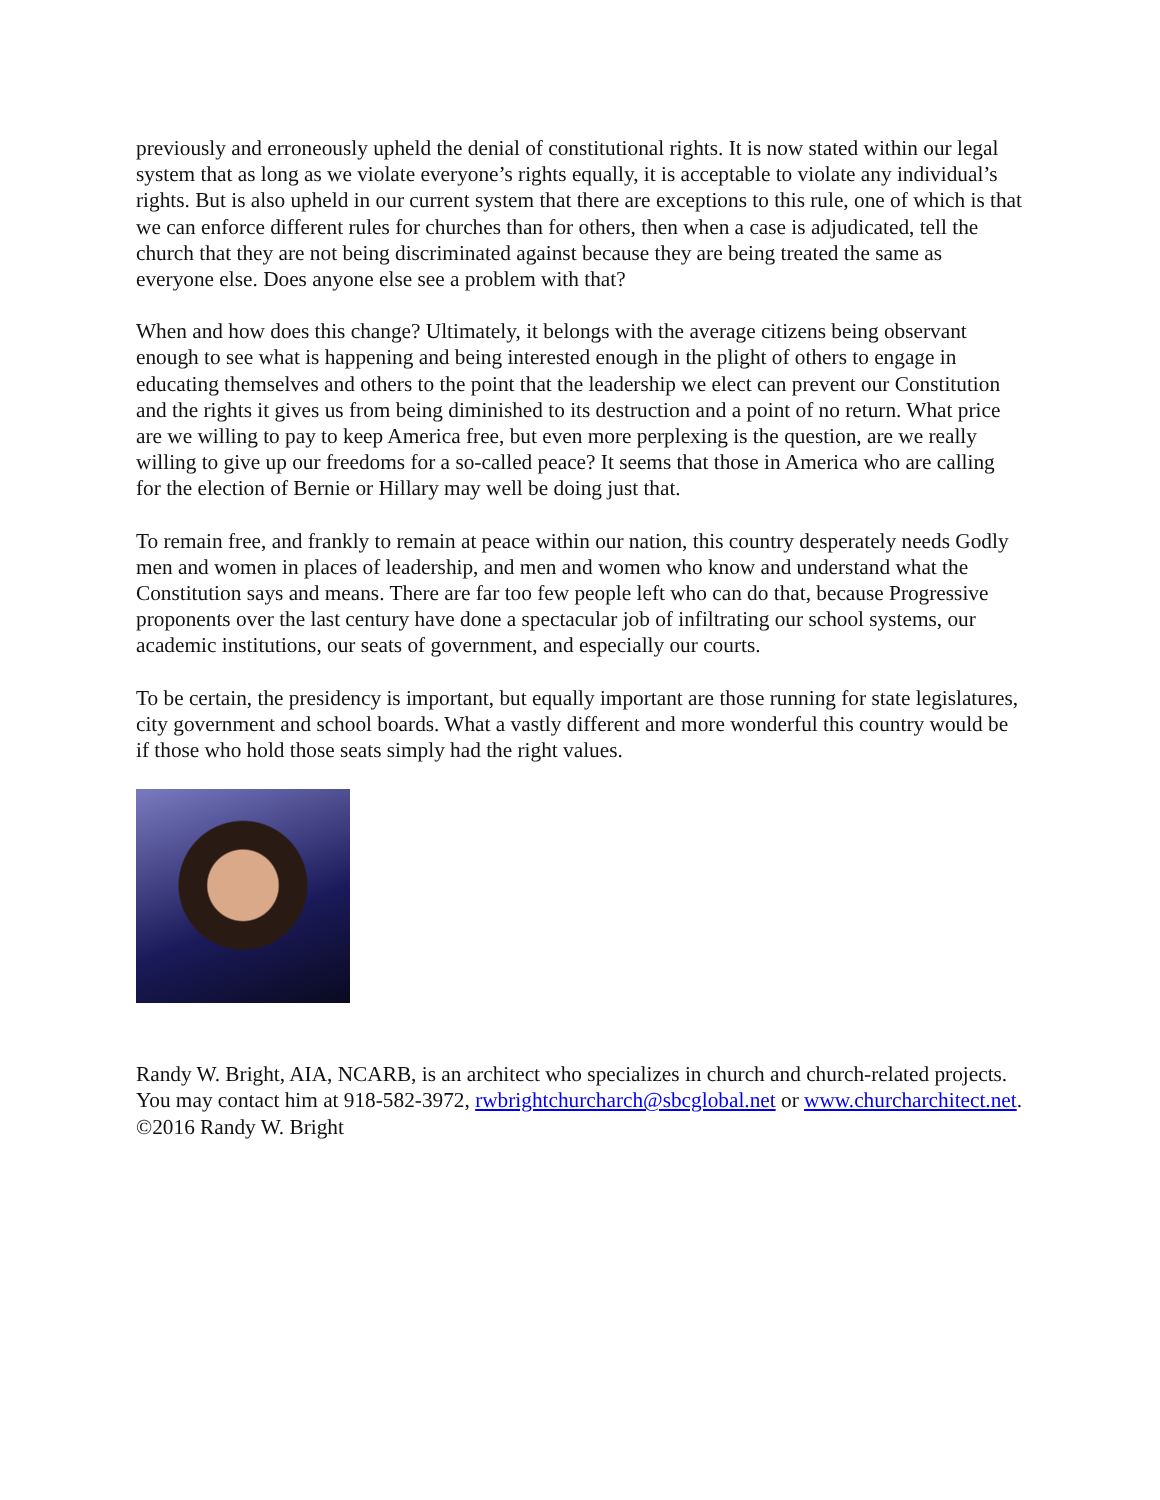previously and erroneously upheld the denial of constitutional rights. It is now stated within our legal system that as long as we violate everyone’s rights equally, it is acceptable to violate any individual’s rights. But is also upheld in our current system that there are exceptions to this rule, one of which is that we can enforce different rules for churches than for others, then when a case is adjudicated, tell the church that they are not being discriminated against because they are being treated the same as everyone else. Does anyone else see a problem with that?
When and how does this change? Ultimately, it belongs with the average citizens being observant enough to see what is happening and being interested enough in the plight of others to engage in educating themselves and others to the point that the leadership we elect can prevent our Constitution and the rights it gives us from being diminished to its destruction and a point of no return. What price are we willing to pay to keep America free, but even more perplexing is the question, are we really willing to give up our freedoms for a so-called peace? It seems that those in America who are calling for the election of Bernie or Hillary may well be doing just that.
To remain free, and frankly to remain at peace within our nation, this country desperately needs Godly men and women in places of leadership, and men and women who know and understand what the Constitution says and means. There are far too few people left who can do that, because Progressive proponents over the last century have done a spectacular job of infiltrating our school systems, our academic institutions, our seats of government, and especially our courts.
To be certain, the presidency is important, but equally important are those running for state legislatures, city government and school boards. What a vastly different and more wonderful this country would be if those who hold those seats simply had the right values.
Randy W. Bright, AIA, NCARB, is an architect who specializes in church and church-related projects. You may contact him at 918-582-3972, rwbrightchurcharch@sbcglobal.net or www.churcharchitect.net. ©2016 Randy W. Bright